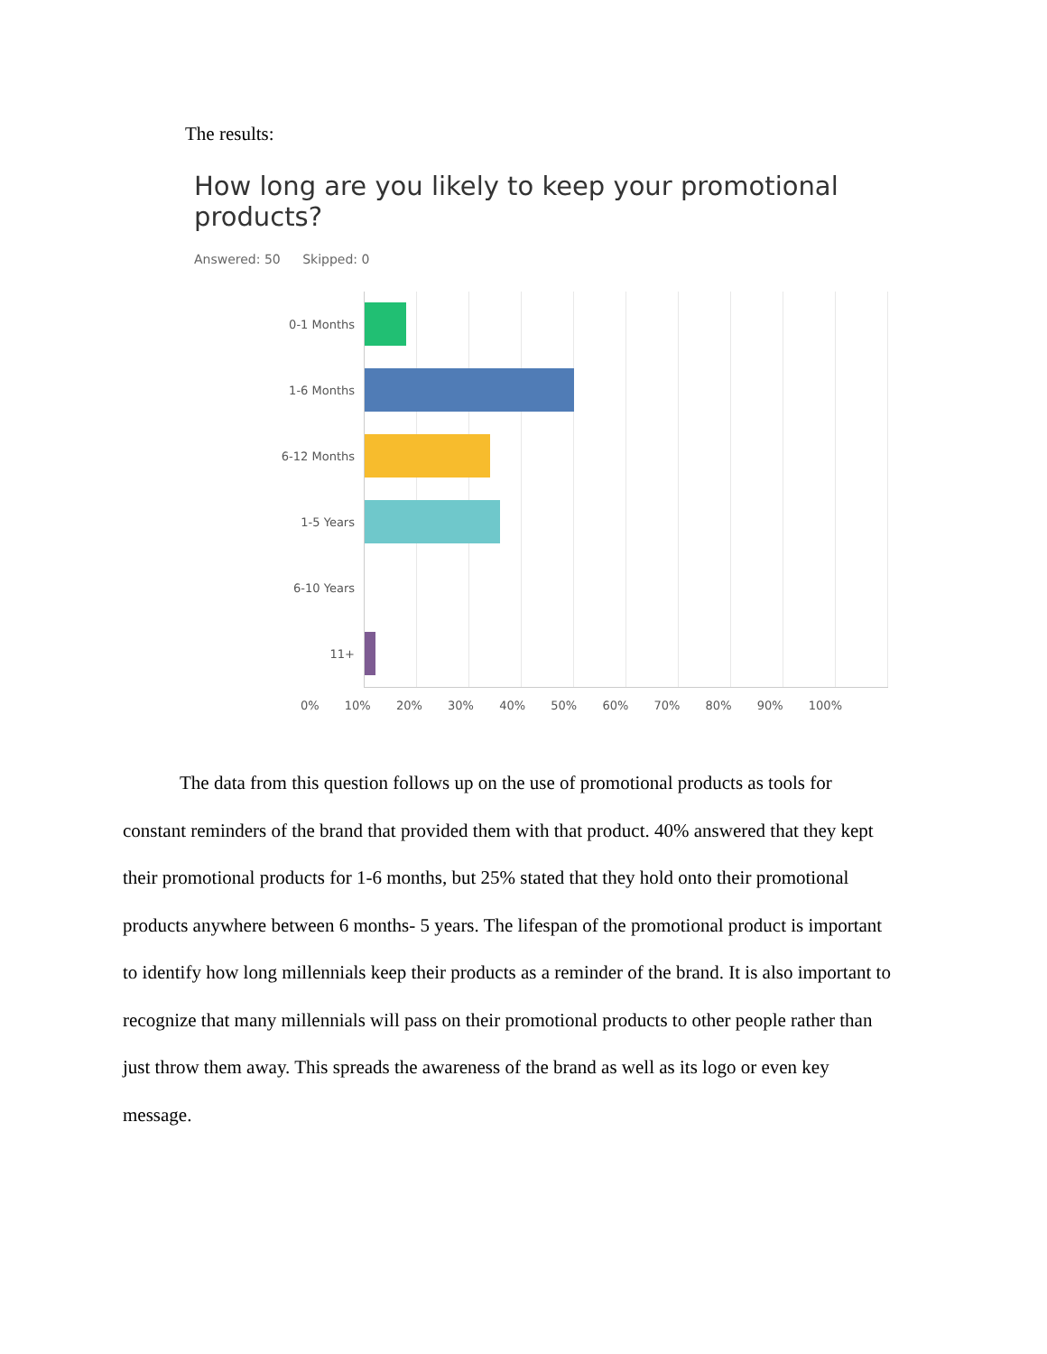The results:
How long are you likely to keep your promotional products?
Answered: 50 Skipped: 0
0-1 Months
1-6 Months
6-12 Months
1-5 Years
6-10 Years
11+
0% 10% 20% 30% 40% 50% 60% 70% 80% 90% 100%
The data from this question follows up on the use of promotional products as tools for constant reminders of the brand that provided them with that product. 40% answered that they kept their promotional products for 1-6 months, but 25% stated that they hold onto their promotional products anywhere between 6 months- 5 years. The lifespan of the promotional product is important to identify how long millennials keep their products as a reminder of the brand. It is also important to recognize that many millennials will pass on their promotional products to other people rather than just throw them away. This spreads the awareness of the brand as well as its logo or even key message.